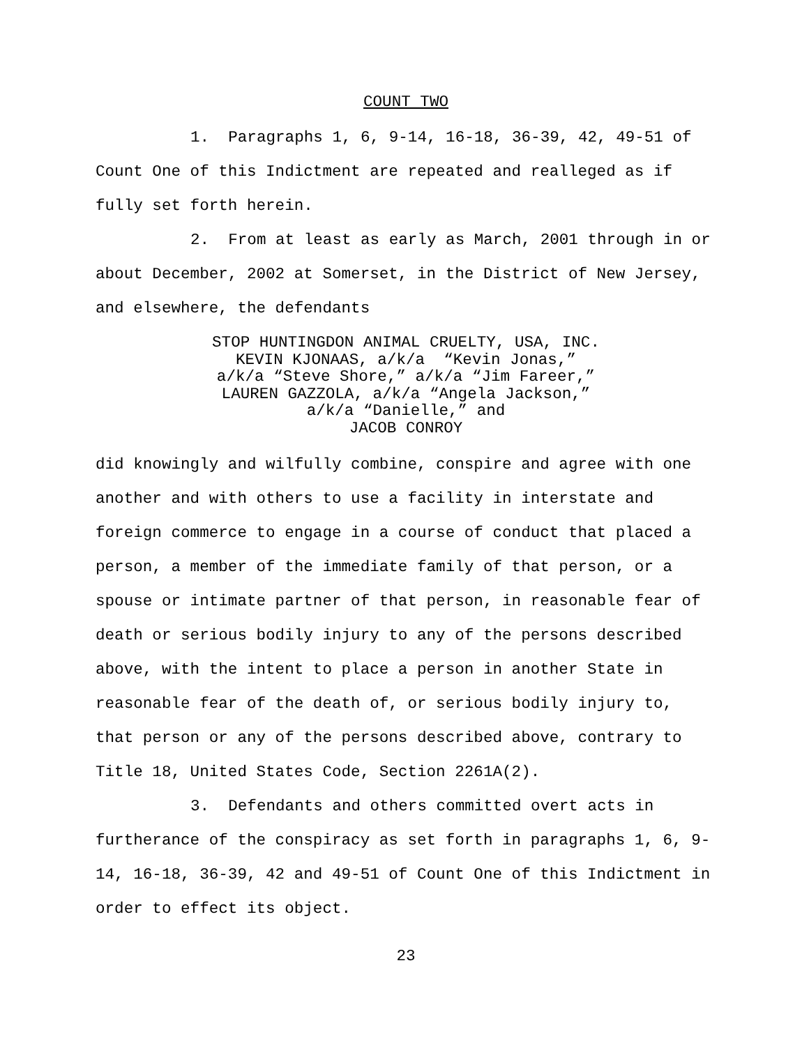COUNT TWO
1. Paragraphs 1, 6, 9-14, 16-18, 36-39, 42, 49-51 of Count One of this Indictment are repeated and realleged as if fully set forth herein.
2. From at least as early as March, 2001 through in or about December, 2002 at Somerset, in the District of New Jersey, and elsewhere, the defendants
STOP HUNTINGDON ANIMAL CRUELTY, USA, INC.
KEVIN KJONAAS, a/k/a “Kevin Jonas,”
a/k/a “Steve Shore,” a/k/a “Jim Fareer,”
LAUREN GAZZOLA, a/k/a “Angela Jackson,”
a/k/a “Danielle,” and
JACOB CONROY
did knowingly and wilfully combine, conspire and agree with one another and with others to use a facility in interstate and foreign commerce to engage in a course of conduct that placed a person, a member of the immediate family of that person, or a spouse or intimate partner of that person, in reasonable fear of death or serious bodily injury to any of the persons described above, with the intent to place a person in another State in reasonable fear of the death of, or serious bodily injury to, that person or any of the persons described above, contrary to Title 18, United States Code, Section 2261A(2).
3. Defendants and others committed overt acts in furtherance of the conspiracy as set forth in paragraphs 1, 6, 9-14, 16-18, 36-39, 42 and 49-51 of Count One of this Indictment in order to effect its object.
23